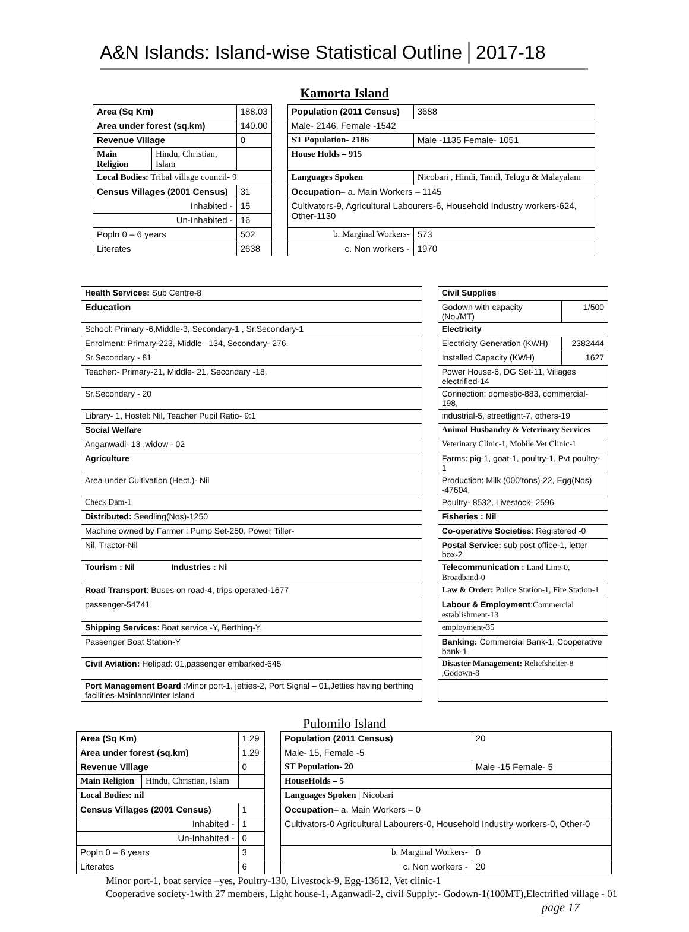A&N Islands: Island-wise Statistical Outline
2017-18
Kamorta Island
| Area (Sq Km) | | 188.03 | | Population (2011 Census) | | 3688 |
| Area under forest (sq.km) | | 140.00 | | Male- 2146, Female -1542 | | |
| Revenue Village | | 0 | | ST Population- 2186 | | Male -1135 Female- 1051 |
| Main Religion | Hindu, Christian, Islam | | | House Holds – 915 | | |
| Local Bodies: Tribal village council- 9 | | | | Languages Spoken | Nicobari , Hindi, Tamil, Telugu & Malayalam | |
| Census Villages (2001 Census) | | 31 | | Occupation – a. Main Workers – 1145 | | |
| Inhabited - | | 15 | | Cultivators-9, Agricultural Labourers-6, Household Industry workers-624, Other-1130 | | |
| Un-Inhabited - | | 16 | | | | |
| Popln 0 – 6 years | | 502 | | b. Marginal Workers- | | 573 |
| Literates | | 2638 | | c. Non workers - | | 1970 |
| Health Services: Sub Centre-8 | | Civil Supplies | |
| Education | | Godown with capacity (No./MT) | 1/500 |
| School: Primary -6,Middle-3, Secondary-1 , Sr.Secondary-1 | | Electricity | |
| Enrolment: Primary-223, Middle –134, Secondary- 276, | | Electricity Generation (KWH) | 2382444 |
| Sr.Secondary - 81 | | Installed Capacity (KWH) | 1627 |
| Teacher:- Primary-21, Middle- 21, Secondary -18, | | Power House-6, DG Set-11, Villages electrified-14 | |
| Sr.Secondary - 20 | | Connection: domestic-883, commercial-198, | |
| Library- 1, Hostel: Nil, Teacher Pupil Ratio- 9:1 | | industrial-5, streetlight-7, others-19 | |
| Social Welfare | | Animal Husbandry & Veterinary Services | |
| Anganwadi- 13 ,widow - 02 | | Veterinary Clinic-1, Mobile Vet Clinic-1 | |
| Agriculture | | Farms: pig-1, goat-1, poultry-1, Pvt poultry-1 | |
| Area under Cultivation (Hect.)- Nil | | Production: Milk (000’tons)-22, Egg(Nos) -47604, | |
| Check Dam-1 | | Poultry- 8532, Livestock- 2596 | |
| Distributed: Seedling(Nos)-1250 | | Fisheries : Nil | |
| Machine owned by Farmer : Pump Set-250, Power Tiller- | | Co-operative Societies : Registered -0 | |
| Nil, Tractor-Nil | | Postal Service: sub post office-1, letter box-2 | |
| Tourism : N il Industries : Nil | | Telecommunication : Land Line-0, Broadband-0 | |
| Road Transport : Buses on road-4, trips operated-1677 | | Law & Order: Police Station-1, Fire Station-1 | |
| passenger-54741 | | Labour & Employment : Commercial establishment-13 | |
| Shipping Services : Boat service -Y, Berthing-Y, | | employment-35 | |
| Passenger Boat Station-Y | | Banking: Commercial Bank-1, Cooperative bank-1 | |
| Civil Aviation: Helipad: 01,passenger embarked-645 | | Disaster Management: Reliefshelter-8 ,Godown-8 | |
| Port Management Board :Minor port-1, jetties-2, Port Signal – 01,Jetties having berthing facilities-Mainland/Inter Island | | | |
Pulomilo Island
| Area (Sq Km) | | 1.29 | | Population (2011 Census) | 20 |
| Area under forest (sq.km) | | 1.29 | | Male- 15, Female -5 | |
| Revenue Village | | 0 | | ST Population- 20 | Male -15 Female- 5 |
| Main Religion | Hindu, Christian, Islam | | | HouseHolds – 5 | |
| Local Bodies: nil | | | | Languages Spoken / Nicobari | |
| Census Villages (2001 Census) | | 1 | | Occupation – a. Main Workers – 0 | |
| Inhabited - | | 1 | | Cultivators-0 Agricultural Labourers-0, Household Industry workers-0, Other-0 | |
| Un-Inhabited - | | 0 | | | |
| Popln 0 – 6 years | | 3 | | b. Marginal Workers- | 0 |
| Literates | | 6 | | c. Non workers - | 20 |
Minor port-1, boat service –yes, Poultry-130, Livestock-9, Egg-13612, Vet clinic-1
Cooperative society-1with 27 members, Light house-1, Aganwadi-2, civil Supply:- Godown-1(100MT),Electrified village - 01
page 17